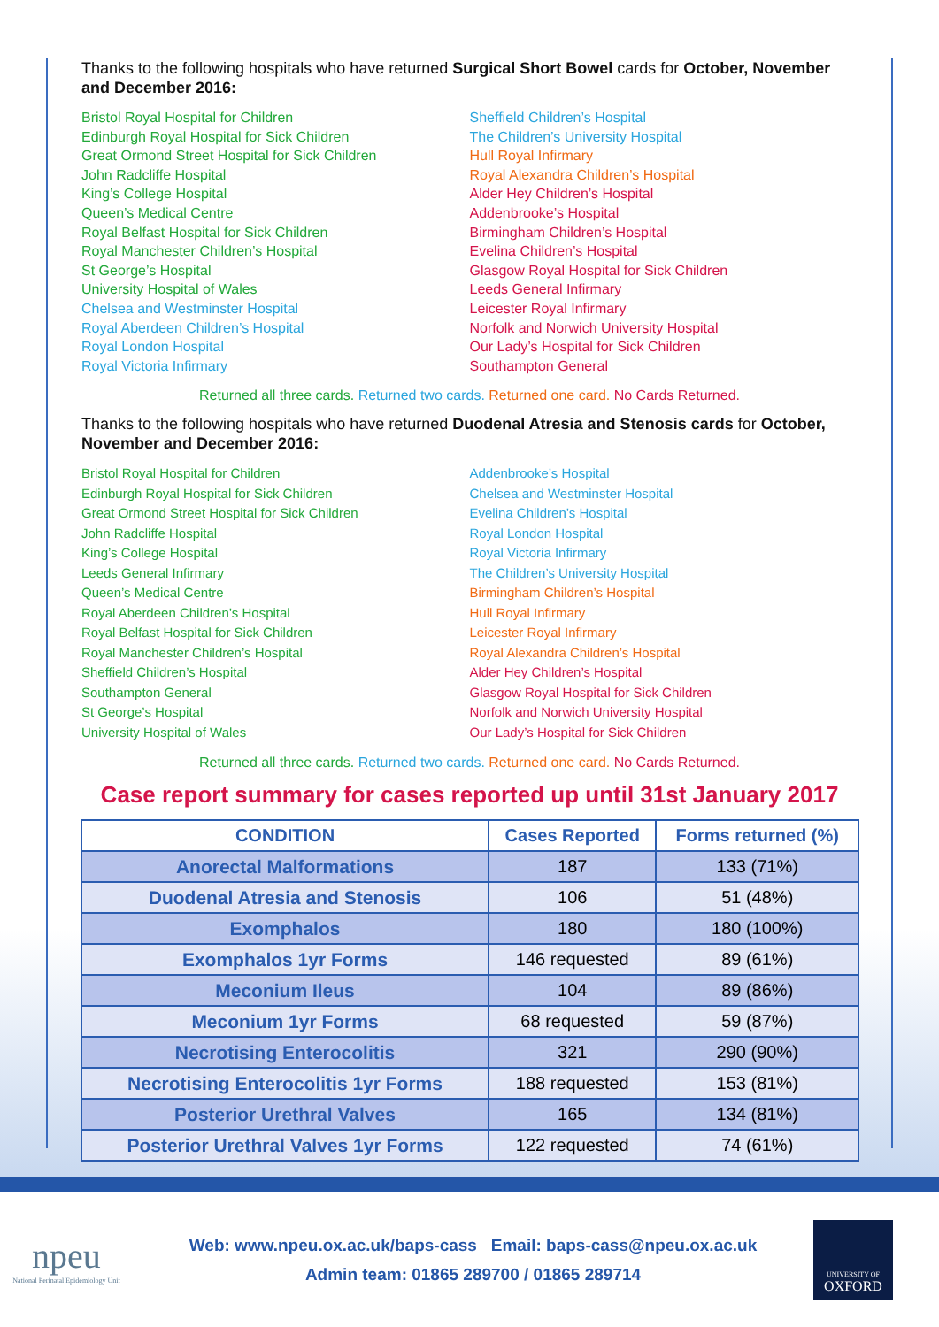Thanks to the following hospitals who have returned Surgical Short Bowel cards for October, November and December 2016:
Bristol Royal Hospital for Children
Edinburgh Royal Hospital for Sick Children
Great Ormond Street Hospital for Sick Children
John Radcliffe Hospital
King’s College Hospital
Queen’s Medical Centre
Royal Belfast Hospital for Sick Children
Royal Manchester Children’s Hospital
St George’s Hospital
University Hospital of Wales
Chelsea and Westminster Hospital
Royal Aberdeen Children’s Hospital
Royal London Hospital
Royal Victoria Infirmary
Sheffield Children’s Hospital
The Children’s University Hospital
Hull Royal Infirmary
Royal Alexandra Children’s Hospital
Alder Hey Children’s Hospital
Addenbrooke’s Hospital
Birmingham Children’s Hospital
Evelina Children’s Hospital
Glasgow Royal Hospital for Sick Children
Leeds General Infirmary
Leicester Royal Infirmary
Norfolk and Norwich University Hospital
Our Lady’s Hospital for Sick Children
Southampton General
Returned all three cards. Returned two cards. Returned one card. No Cards Returned.
Thanks to the following hospitals who have returned Duodenal Atresia and Stenosis cards for October, November and December 2016:
Bristol Royal Hospital for Children
Edinburgh Royal Hospital for Sick Children
Great Ormond Street Hospital for Sick Children
John Radcliffe Hospital
King’s College Hospital
Leeds General Infirmary
Queen’s Medical Centre
Royal Aberdeen Children’s Hospital
Royal Belfast Hospital for Sick Children
Royal Manchester Children’s Hospital
Sheffield Children’s Hospital
Southampton General
St George’s Hospital
University Hospital of Wales
Addenbrooke’s Hospital
Chelsea and Westminster Hospital
Evelina Children’s Hospital
Royal London Hospital
Royal Victoria Infirmary
The Children’s University Hospital
Birmingham Children’s Hospital
Hull Royal Infirmary
Leicester Royal Infirmary
Royal Alexandra Children’s Hospital
Alder Hey Children’s Hospital
Glasgow Royal Hospital for Sick Children
Norfolk and Norwich University Hospital
Our Lady’s Hospital for Sick Children
Returned all three cards. Returned two cards. Returned one card. No Cards Returned.
Case report summary for cases reported up until 31st January 2017
| CONDITION | Cases Reported | Forms returned (%) |
| --- | --- | --- |
| Anorectal Malformations | 187 | 133 (71%) |
| Duodenal Atresia and Stenosis | 106 | 51 (48%) |
| Exomphalos | 180 | 180 (100%) |
| Exomphalos 1yr Forms | 146 requested | 89 (61%) |
| Meconium Ileus | 104 | 89 (86%) |
| Meconium 1yr Forms | 68 requested | 59 (87%) |
| Necrotising Enterocolitis | 321 | 290 (90%) |
| Necrotising Enterocolitis 1yr Forms | 188 requested | 153 (81%) |
| Posterior Urethral Valves | 165 | 134 (81%) |
| Posterior Urethral Valves 1yr Forms | 122 requested | 74 (61%) |
npeu
National Perinatal Epidemiology Unit
Web: www.npeu.ox.ac.uk/baps-cass Email: baps-cass@npeu.ox.ac.uk
Admin team: 01865 289700 / 01865 289714
UNIVERSITY OF
OXFORD